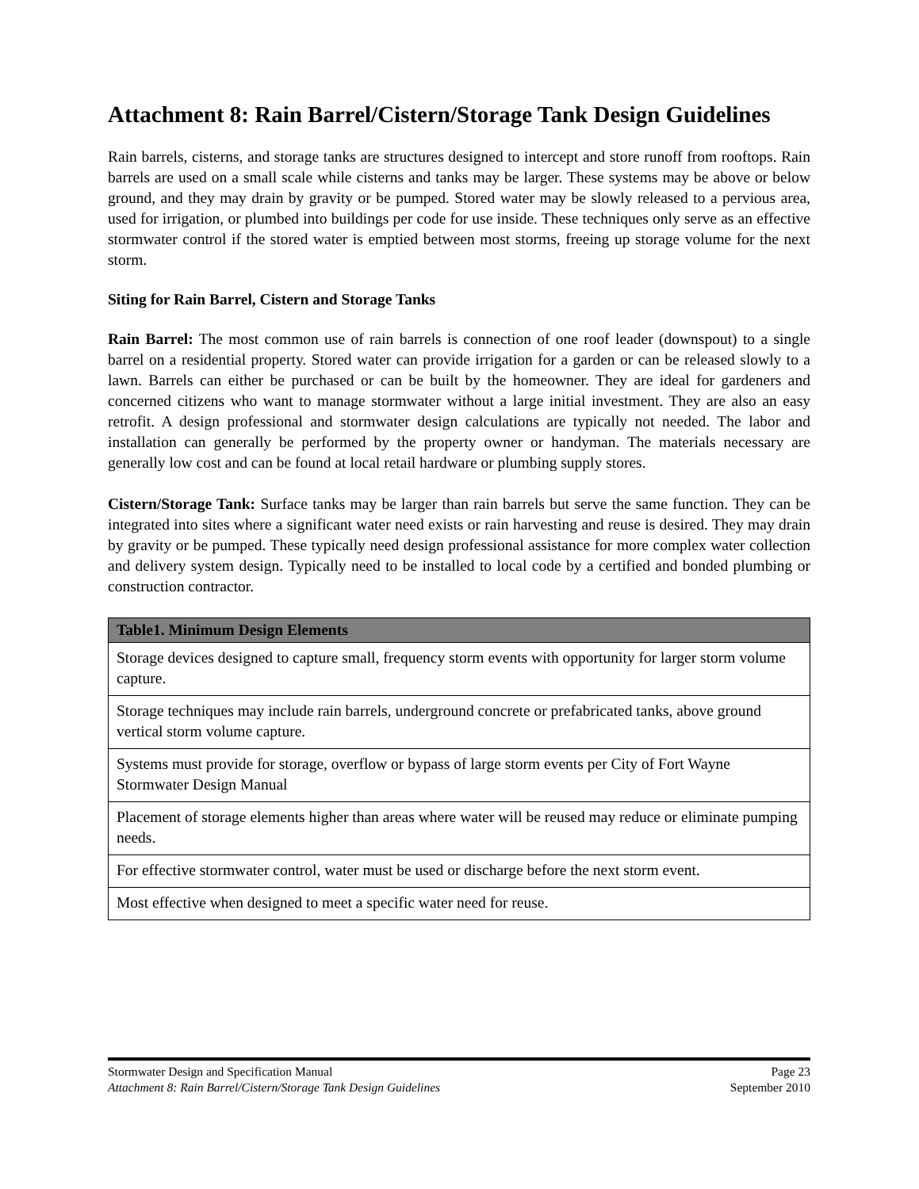Attachment 8: Rain Barrel/Cistern/Storage Tank Design Guidelines
Rain barrels, cisterns, and storage tanks are structures designed to intercept and store runoff from rooftops. Rain barrels are used on a small scale while cisterns and tanks may be larger. These systems may be above or below ground, and they may drain by gravity or be pumped. Stored water may be slowly released to a pervious area, used for irrigation, or plumbed into buildings per code for use inside. These techniques only serve as an effective stormwater control if the stored water is emptied between most storms, freeing up storage volume for the next storm.
Siting for Rain Barrel, Cistern and Storage Tanks
Rain Barrel: The most common use of rain barrels is connection of one roof leader (downspout) to a single barrel on a residential property. Stored water can provide irrigation for a garden or can be released slowly to a lawn. Barrels can either be purchased or can be built by the homeowner. They are ideal for gardeners and concerned citizens who want to manage stormwater without a large initial investment. They are also an easy retrofit. A design professional and stormwater design calculations are typically not needed. The labor and installation can generally be performed by the property owner or handyman. The materials necessary are generally low cost and can be found at local retail hardware or plumbing supply stores.
Cistern/Storage Tank: Surface tanks may be larger than rain barrels but serve the same function. They can be integrated into sites where a significant water need exists or rain harvesting and reuse is desired. They may drain by gravity or be pumped. These typically need design professional assistance for more complex water collection and delivery system design. Typically need to be installed to local code by a certified and bonded plumbing or construction contractor.
| Table1. Minimum Design Elements |
| --- |
| Storage devices designed to capture small, frequency storm events with opportunity for larger storm volume capture. |
| Storage techniques may include rain barrels, underground concrete or prefabricated tanks, above ground vertical storm volume capture. |
| Systems must provide for storage, overflow or bypass of large storm events per City of Fort Wayne Stormwater Design Manual |
| Placement of storage elements higher than areas where water will be reused may reduce or eliminate pumping needs. |
| For effective stormwater control, water must be used or discharge before the next storm event. |
| Most effective when designed to meet a specific water need for reuse. |
Stormwater Design and Specification Manual Page 23
Attachment 8: Rain Barrel/Cistern/Storage Tank Design Guidelines September 2010